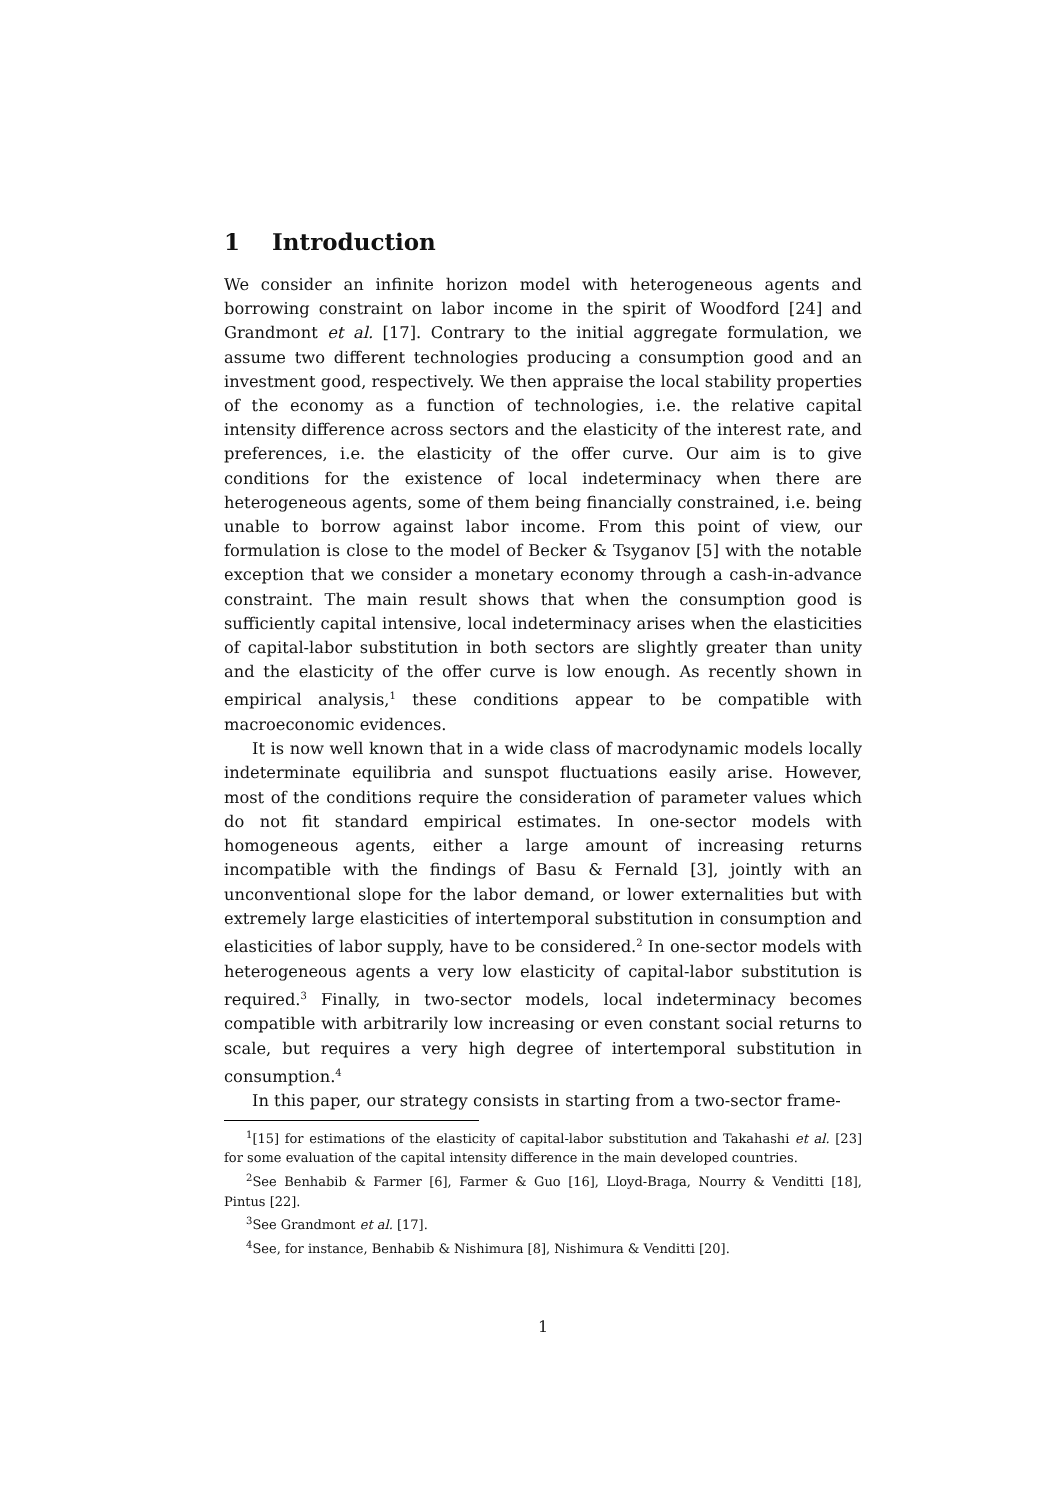1 Introduction
We consider an infinite horizon model with heterogeneous agents and borrowing constraint on labor income in the spirit of Woodford [24] and Grandmont et al. [17]. Contrary to the initial aggregate formulation, we assume two different technologies producing a consumption good and an investment good, respectively. We then appraise the local stability properties of the economy as a function of technologies, i.e. the relative capital intensity difference across sectors and the elasticity of the interest rate, and preferences, i.e. the elasticity of the offer curve. Our aim is to give conditions for the existence of local indeterminacy when there are heterogeneous agents, some of them being financially constrained, i.e. being unable to borrow against labor income. From this point of view, our formulation is close to the model of Becker & Tsyganov [5] with the notable exception that we consider a monetary economy through a cash-in-advance constraint. The main result shows that when the consumption good is sufficiently capital intensive, local indeterminacy arises when the elasticities of capital-labor substitution in both sectors are slightly greater than unity and the elasticity of the offer curve is low enough. As recently shown in empirical analysis,<sup>1</sup> these conditions appear to be compatible with macroeconomic evidences.
It is now well known that in a wide class of macrodynamic models locally indeterminate equilibria and sunspot fluctuations easily arise. However, most of the conditions require the consideration of parameter values which do not fit standard empirical estimates. In one-sector models with homogeneous agents, either a large amount of increasing returns incompatible with the findings of Basu & Fernald [3], jointly with an unconventional slope for the labor demand, or lower externalities but with extremely large elasticities of intertemporal substitution in consumption and elasticities of labor supply, have to be considered.<sup>2</sup> In one-sector models with heterogeneous agents a very low elasticity of capital-labor substitution is required.<sup>3</sup> Finally, in two-sector models, local indeterminacy becomes compatible with arbitrarily low increasing or even constant social returns to scale, but requires a very high degree of intertemporal substitution in consumption.<sup>4</sup>
In this paper, our strategy consists in starting from a two-sector frame-
<sup>1</sup> [15] for estimations of the elasticity of capital-labor substitution and Takahashi et al. [23] for some evaluation of the capital intensity difference in the main developed countries.
<sup>2</sup> See Benhabib & Farmer [6], Farmer & Guo [16], Lloyd-Braga, Nourry & Venditti [18], Pintus [22].
<sup>3</sup> See Grandmont et al. [17].
<sup>4</sup> See, for instance, Benhabib & Nishimura [8], Nishimura & Venditti [20].
1